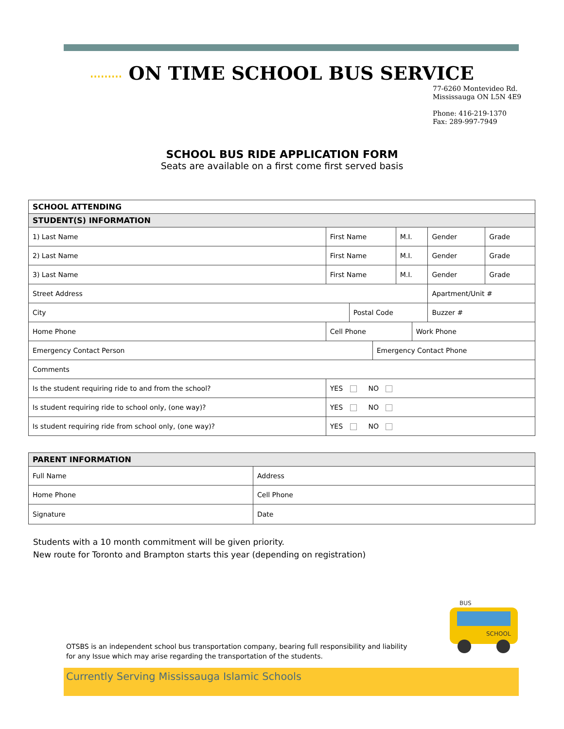⋯⋯⋯ ON TIME SCHOOL BUS SERVICE
77-6260 Montevideo Rd.
Mississauga ON L5N 4E9
Phone: 416-219-1370
Fax: 289-997-7949
SCHOOL BUS RIDE APPLICATION FORM
Seats are available on a first come first served basis
| SCHOOL ATTENDING | | | | | | | |
| STUDENT(S) INFORMATION | | | | | | | |
| 1) Last Name | First Name | | | M.I. | | Gender | Grade |
| 2) Last Name | First Name | | | M.I. | | Gender | Grade |
| 3) Last Name | First Name | | | M.I. | | Gender | Grade |
| Street Address | | | | | | Apartment/Unit # | |
| City | | Postal Code | | | | Buzzer # | |
| Home Phone | Cell Phone | | | | Work Phone | | |
| Emergency Contact Person | | | Emergency Contact Phone | | | | |
| Comments | | | | | | | |
| Is the student requiring ride to and from the school? | YES NO | | | | | | |
| Is student requiring ride to school only, (one way)? | YES NO | | | | | | |
| Is student requiring ride from school only, (one way)? | YES NO | | | | | | |
| PARENT INFORMATION | |
| Full Name | Address |
| Home Phone | Cell Phone |
| Signature | Date |
Students with a 10 month commitment will be given priority.
New route for Toronto and Brampton starts this year (depending on registration)
BUS
SCHOOL
OTSBS is an independent school bus transportation company, bearing full responsibility and liability
for any Issue which may arise regarding the transportation of the students.
Currently Serving Mississauga Islamic Schools